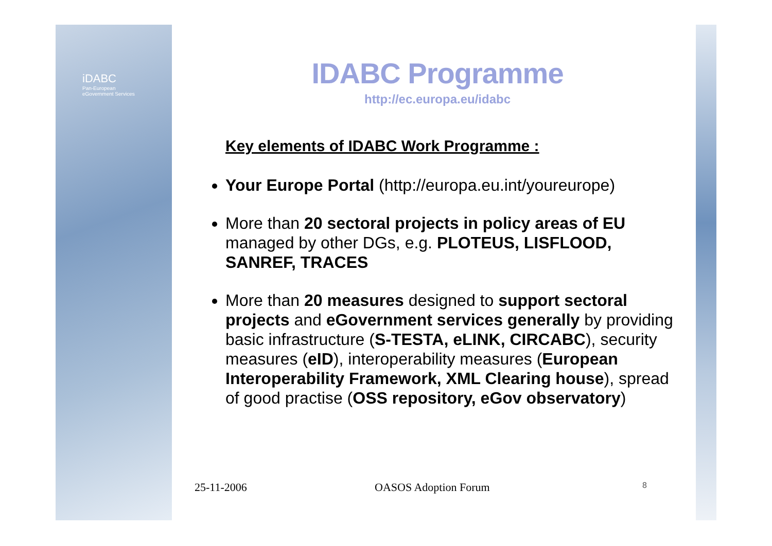iDABC
Pan-European
eGovernment Services
IDABC Programme
http://ec.europa.eu/idabc
Key elements of IDABC Work Programme :
Your Europe Portal (http://europa.eu.int/youreurope)
More than 20 sectoral projects in policy areas of EU managed by other DGs, e.g. PLOTEUS, LISFLOOD, SANREF, TRACES
More than 20 measures designed to support sectoral projects and eGovernment services generally by providing basic infrastructure (S-TESTA, eLINK, CIRCABC), security measures (eID), interoperability measures (European Interoperability Framework, XML Clearing house), spread of good practise (OSS repository, eGov observatory)
25-11-2006 OASOS Adoption Forum 8